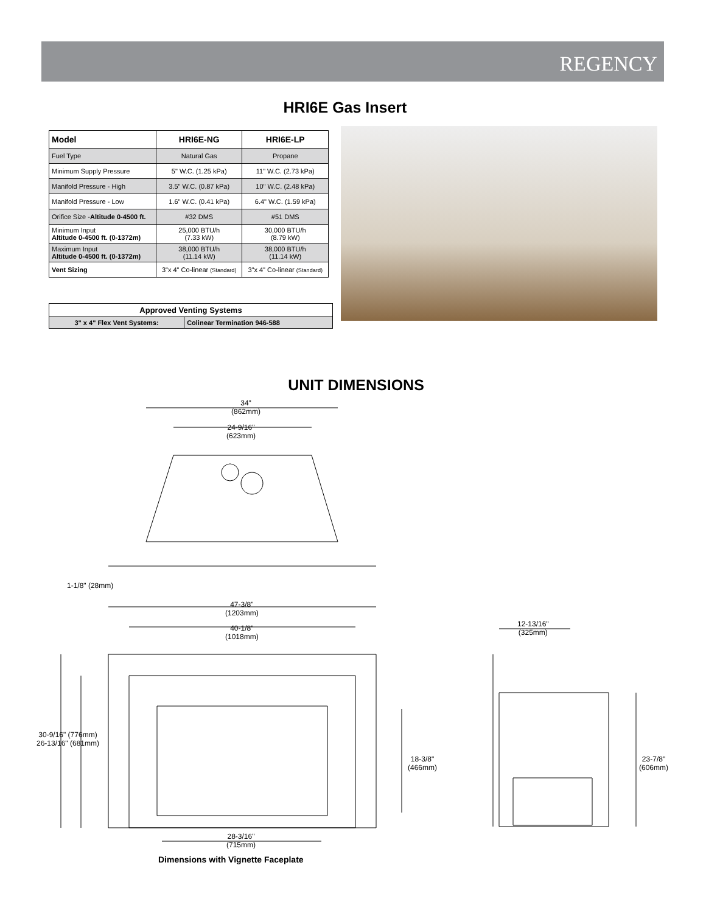REGENCY
HRI6E Gas Insert
| Model | HRI6E-NG | HRI6E-LP |
| --- | --- | --- |
| Fuel Type | Natural Gas | Propane |
| Minimum Supply Pressure | 5" W.C. (1.25 kPa) | 11" W.C. (2.73 kPa) |
| Manifold Pressure - High | 3.5" W.C. (0.87 kPa) | 10" W.C. (2.48 kPa) |
| Manifold Pressure - Low | 1.6" W.C. (0.41 kPa) | 6.4" W.C. (1.59 kPa) |
| Orifice Size - Altitude 0-4500 ft. | #32 DMS | #51 DMS |
| Minimum Input Altitude 0-4500 ft. (0-1372m) | 25,000 BTU/h (7.33 kW) | 30,000 BTU/h (8.79 kW) |
| Maximum Input Altitude 0-4500 ft. (0-1372m) | 38,000 BTU/h (11.14 kW) | 38,000 BTU/h (11.14 kW) |
| Vent Sizing | 3"x 4" Co-linear (Standard) | 3"x 4" Co-linear (Standard) |
| Approved Venting Systems | |
| 3" x 4" Flex Vent Systems: | Colinear Termination 946-588 |
UNIT DIMENSIONS
34"
(862mm)
24-9/16"
(623mm)
1-1/8" (28mm)
47-3/8"
(1203mm)
40-1/8"
(1018mm)
30-9/16" (776mm)
26-13/16" (681mm)
18-3/8"
(466mm)
12-13/16"
(325mm)
23-7/8"
(606mm)
28-3/16"
(715mm)
Dimensions with Vignette Faceplate